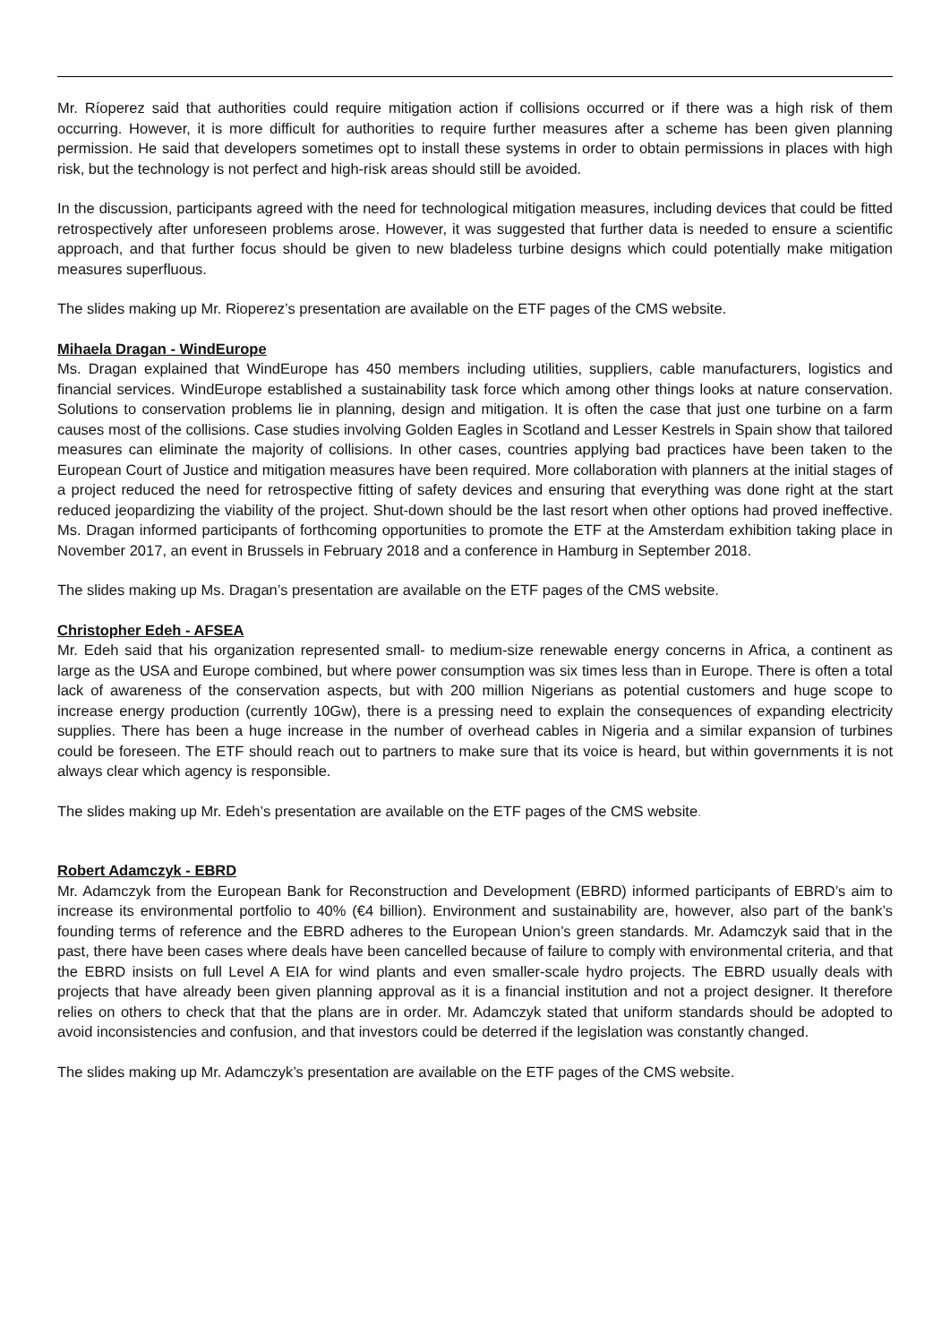Mr. Ríoperez said that authorities could require mitigation action if collisions occurred or if there was a high risk of them occurring. However, it is more difficult for authorities to require further measures after a scheme has been given planning permission. He said that developers sometimes opt to install these systems in order to obtain permissions in places with high risk, but the technology is not perfect and high-risk areas should still be avoided.
In the discussion, participants agreed with the need for technological mitigation measures, including devices that could be fitted retrospectively after unforeseen problems arose. However, it was suggested that further data is needed to ensure a scientific approach, and that further focus should be given to new bladeless turbine designs which could potentially make mitigation measures superfluous.
The slides making up Mr. Rioperez’s presentation are available on the ETF pages of the CMS website.
Mihaela Dragan - WindEurope
Ms. Dragan explained that WindEurope has 450 members including utilities, suppliers, cable manufacturers, logistics and financial services. WindEurope established a sustainability task force which among other things looks at nature conservation. Solutions to conservation problems lie in planning, design and mitigation. It is often the case that just one turbine on a farm causes most of the collisions. Case studies involving Golden Eagles in Scotland and Lesser Kestrels in Spain show that tailored measures can eliminate the majority of collisions. In other cases, countries applying bad practices have been taken to the European Court of Justice and mitigation measures have been required. More collaboration with planners at the initial stages of a project reduced the need for retrospective fitting of safety devices and ensuring that everything was done right at the start reduced jeopardizing the viability of the project. Shut-down should be the last resort when other options had proved ineffective. Ms. Dragan informed participants of forthcoming opportunities to promote the ETF at the Amsterdam exhibition taking place in November 2017, an event in Brussels in February 2018 and a conference in Hamburg in September 2018.
The slides making up Ms. Dragan’s presentation are available on the ETF pages of the CMS website.
Christopher Edeh - AFSEA
Mr. Edeh said that his organization represented small- to medium-size renewable energy concerns in Africa, a continent as large as the USA and Europe combined, but where power consumption was six times less than in Europe. There is often a total lack of awareness of the conservation aspects, but with 200 million Nigerians as potential customers and huge scope to increase energy production (currently 10Gw), there is a pressing need to explain the consequences of expanding electricity supplies. There has been a huge increase in the number of overhead cables in Nigeria and a similar expansion of turbines could be foreseen. The ETF should reach out to partners to make sure that its voice is heard, but within governments it is not always clear which agency is responsible.
The slides making up Mr. Edeh’s presentation are available on the ETF pages of the CMS website.
Robert Adamczyk - EBRD
Mr. Adamczyk from the European Bank for Reconstruction and Development (EBRD) informed participants of EBRD’s aim to increase its environmental portfolio to 40% (€4 billion). Environment and sustainability are, however, also part of the bank’s founding terms of reference and the EBRD adheres to the European Union’s green standards. Mr. Adamczyk said that in the past, there have been cases where deals have been cancelled because of failure to comply with environmental criteria, and that the EBRD insists on full Level A EIA for wind plants and even smaller-scale hydro projects. The EBRD usually deals with projects that have already been given planning approval as it is a financial institution and not a project designer. It therefore relies on others to check that that the plans are in order. Mr. Adamczyk stated that uniform standards should be adopted to avoid inconsistencies and confusion, and that investors could be deterred if the legislation was constantly changed.
The slides making up Mr. Adamczyk’s presentation are available on the ETF pages of the CMS website.